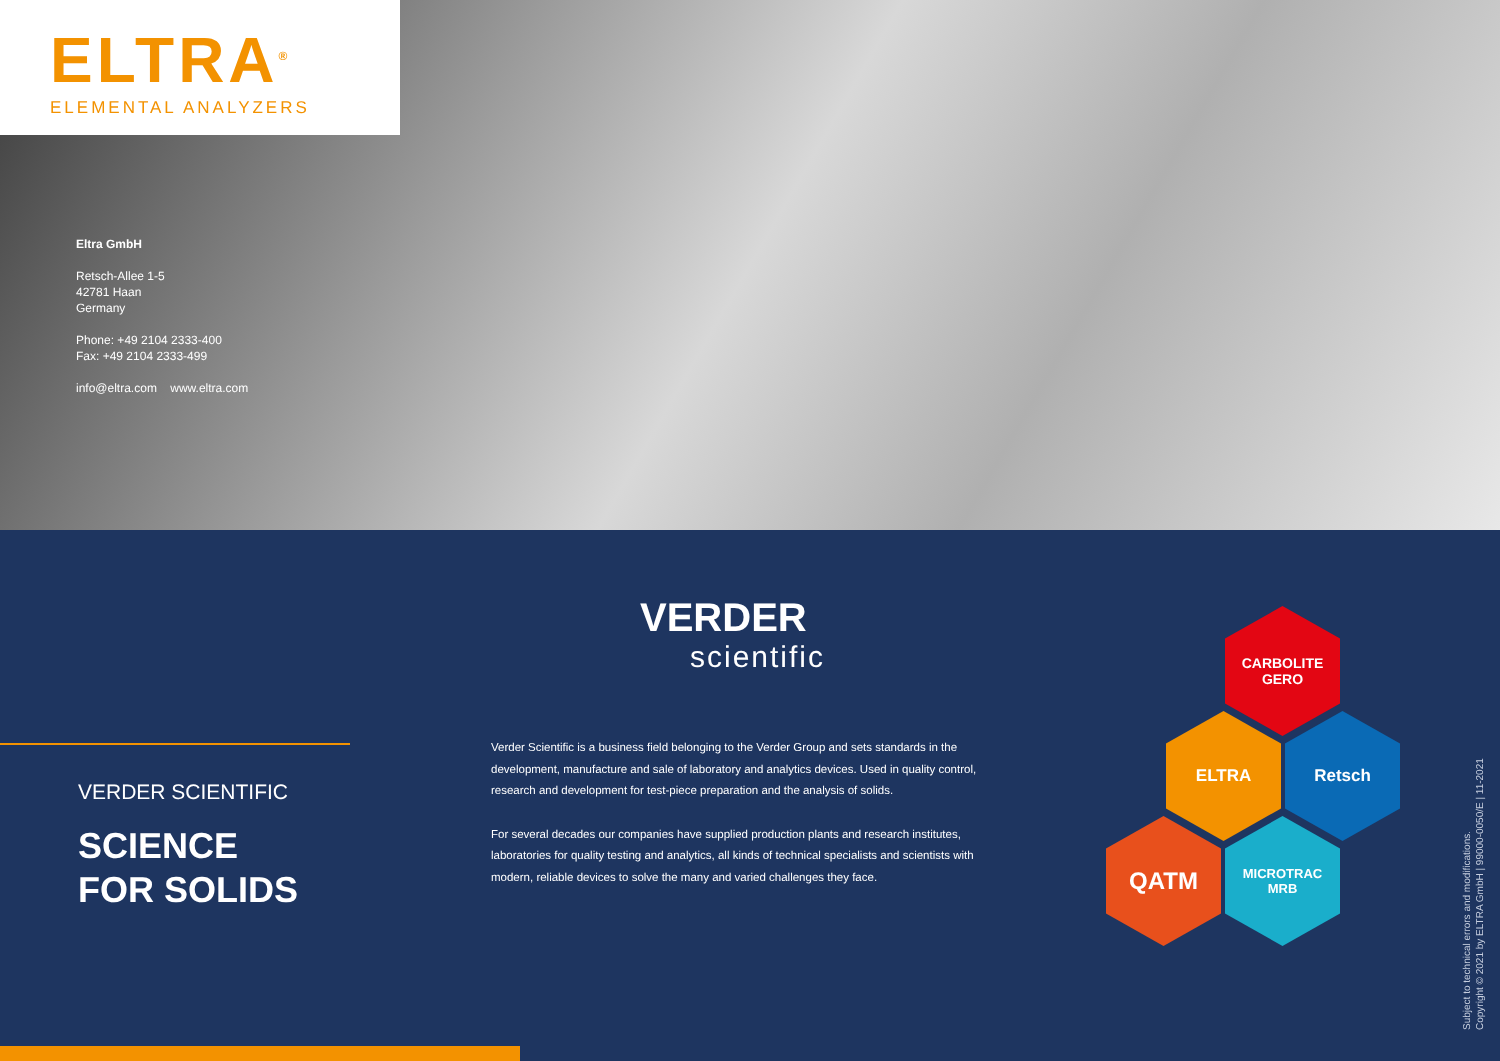ELTRA<sup>®</sup>
ELEMENTAL ANALYZERS
Eltra GmbH
Retsch-Allee 1-5
42781 Haan
Germany
Phone: +49 2104 2333-400
Fax: +49 2104 2333-499
info@eltra.com www.eltra.com
VERDER
scientific
VERDER SCIENTIFIC
SCIENCE
FOR SOLIDS
Verder Scientific is a business field belonging to the Verder Group and sets standards in the development, manufacture and sale of laboratory and analytics devices. Used in quality control, research and development for test-piece preparation and the analysis of solids.
For several decades our companies have supplied production plants and research institutes, laboratories for quality testing and analytics, all kinds of technical specialists and scientists with modern, reliable devices to solve the many and varied challenges they face.
CARBOLITE
GERO
ELTRA Retsch
QATM
MICROTRAC
MRB
Subject to technical errors and modifications.
Copyright © 2021 by ELTRA GmbH | 99000-0050/E | 11-2021